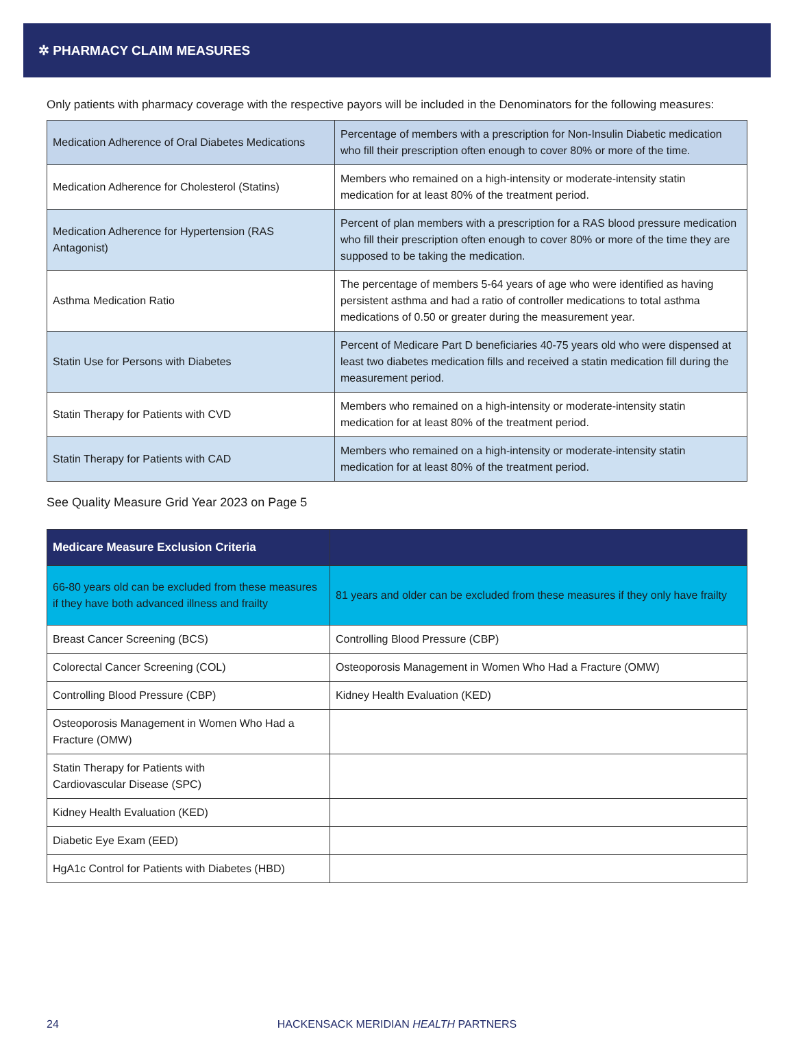✲ PHARMACY CLAIM MEASURES
Only patients with pharmacy coverage with the respective payors will be included in the Denominators for the following measures:
| Medication Adherence of Oral Diabetes Medications | Percentage of members with a prescription for Non-Insulin Diabetic medication who fill their prescription often enough to cover 80% or more of the time. |
| Medication Adherence for Cholesterol (Statins) | Members who remained on a high-intensity or moderate-intensity statin medication for at least 80% of the treatment period. |
| Medication Adherence for Hypertension (RAS Antagonist) | Percent of plan members with a prescription for a RAS blood pressure medication who fill their prescription often enough to cover 80% or more of the time they are supposed to be taking the medication. |
| Asthma Medication Ratio | The percentage of members 5-64 years of age who were identified as having persistent asthma and had a ratio of controller medications to total asthma medications of 0.50 or greater during the measurement year. |
| Statin Use for Persons with Diabetes | Percent of Medicare Part D beneficiaries 40-75 years old who were dispensed at least two diabetes medication fills and received a statin medication fill during the measurement period. |
| Statin Therapy for Patients with CVD | Members who remained on a high-intensity or moderate-intensity statin medication for at least 80% of the treatment period. |
| Statin Therapy for Patients with CAD | Members who remained on a high-intensity or moderate-intensity statin medication for at least 80% of the treatment period. |
See Quality Measure Grid Year 2023 on Page 5
| Medicare Measure Exclusion Criteria | |
| --- | --- |
| 66-80 years old can be excluded from these measures if they have both advanced illness and frailty | 81 years and older can be excluded from these measures if they only have frailty |
| Breast Cancer Screening (BCS) | Controlling Blood Pressure (CBP) |
| Colorectal Cancer Screening (COL) | Osteoporosis Management in Women Who Had a Fracture (OMW) |
| Controlling Blood Pressure (CBP) | Kidney Health Evaluation (KED) |
| Osteoporosis Management in Women Who Had a Fracture (OMW) | |
| Statin Therapy for Patients with Cardiovascular Disease (SPC) | |
| Kidney Health Evaluation (KED) | |
| Diabetic Eye Exam (EED) | |
| HgA1c Control for Patients with Diabetes (HBD) | |
24 HACKENSACK MERIDIAN HEALTH PARTNERS